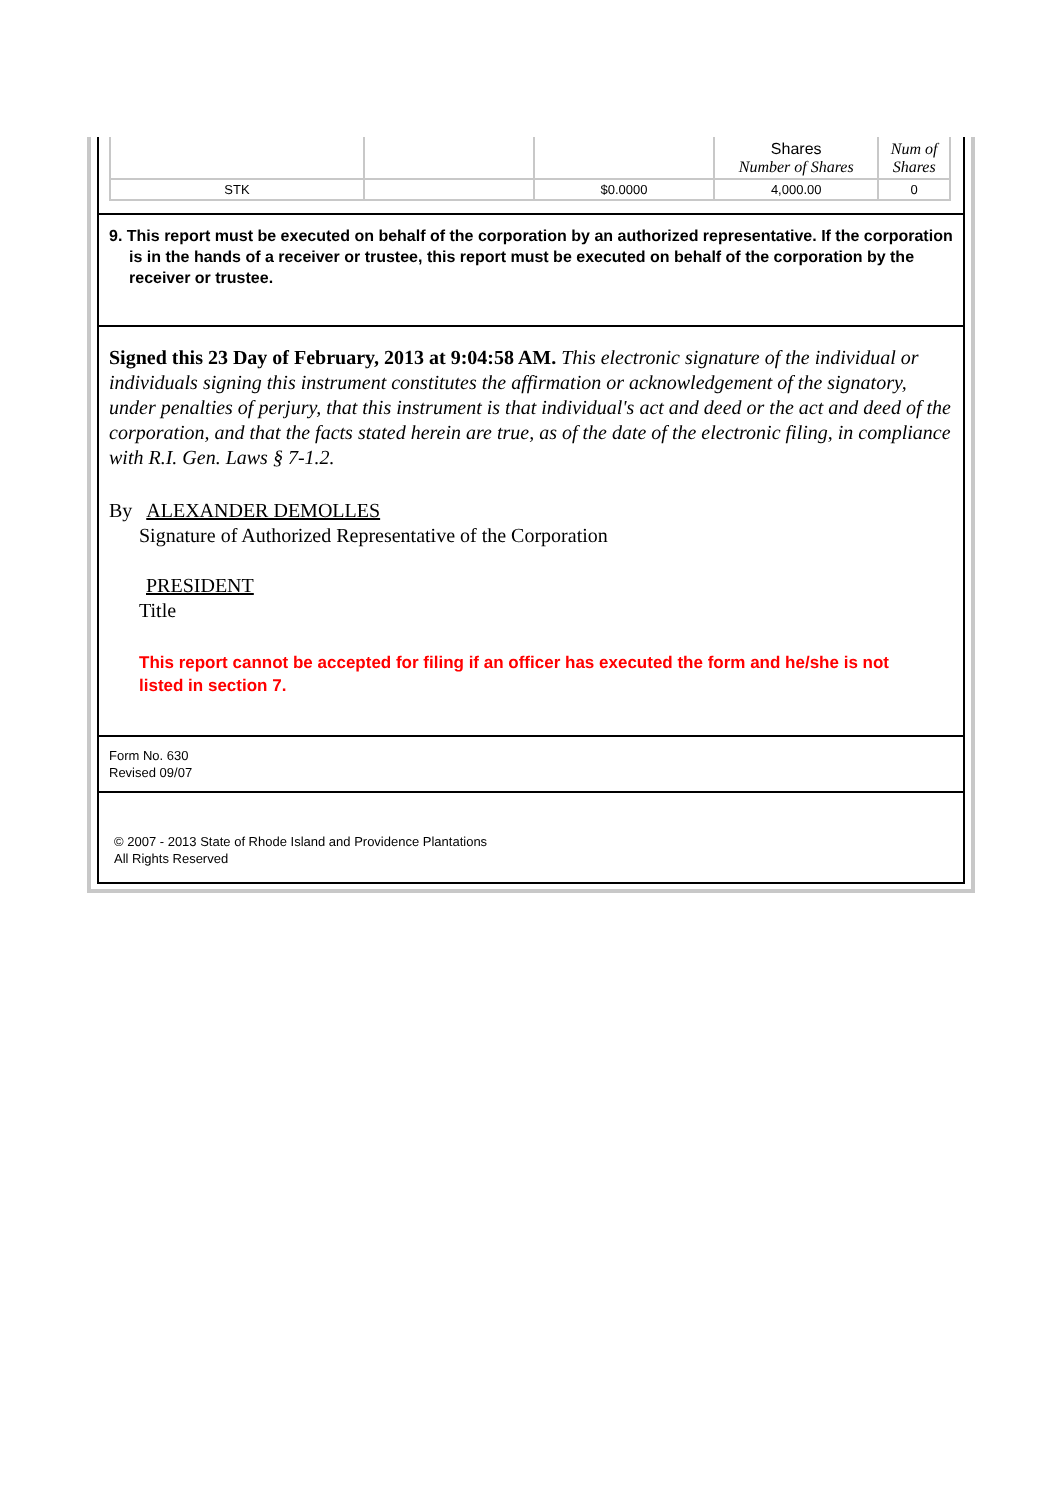| | | | Shares Number of Shares | Num of Shares |
| STK | | $0.0000 | 4,000.00 | 0 |
9. This report must be executed on behalf of the corporation by an authorized representative. If the corporation is in the hands of a receiver or trustee, this report must be executed on behalf of the corporation by the receiver or trustee.
Signed this 23 Day of February, 2013 at 9:04:58 AM. This electronic signature of the individual or individuals signing this instrument constitutes the affirmation or acknowledgement of the signatory, under penalties of perjury, that this instrument is that individual's act and deed or the act and deed of the corporation, and that the facts stated herein are true, as of the date of the electronic filing, in compliance with R.I. Gen. Laws § 7-1.2.
By ALEXANDER DEMOLLES
Signature of Authorized Representative of the Corporation
PRESIDENT
Title
This report cannot be accepted for filing if an officer has executed the form and he/she is not listed in section 7.
Form No. 630
Revised 09/07
© 2007 - 2013 State of Rhode Island and Providence Plantations
All Rights Reserved